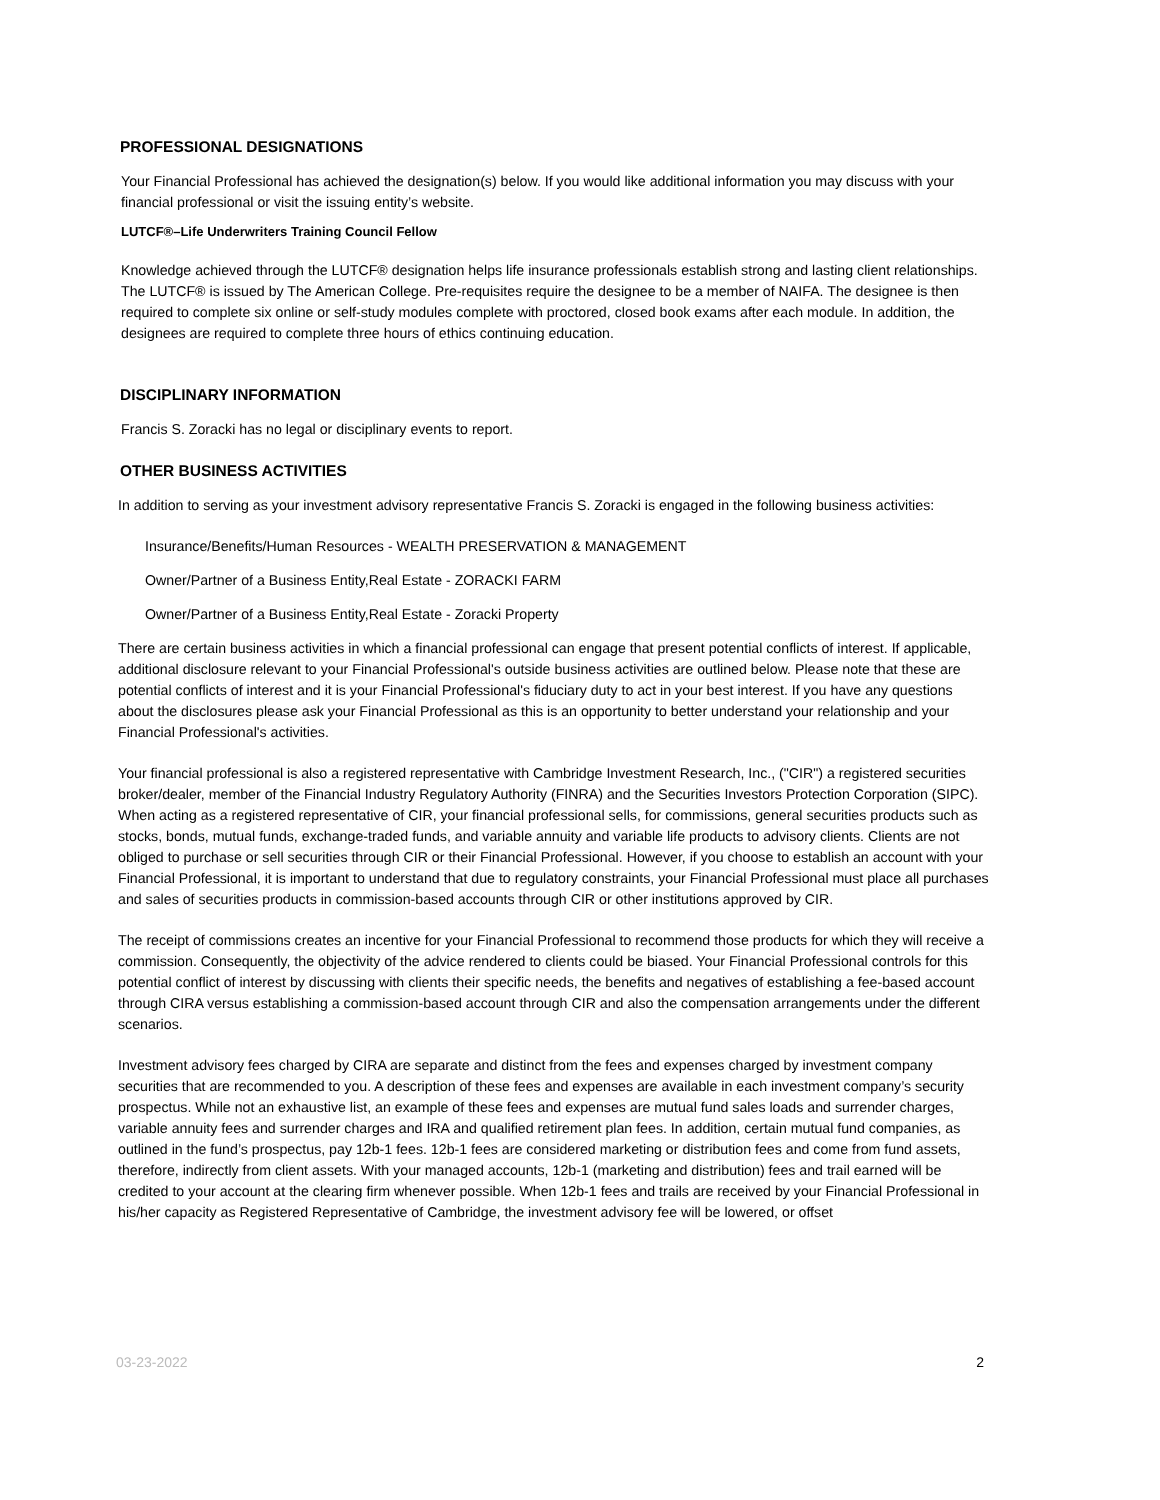PROFESSIONAL DESIGNATIONS
Your Financial Professional has achieved the designation(s) below. If you would like additional information you may discuss with your financial professional or visit the issuing entity’s website.
LUTCF®–Life Underwriters Training Council Fellow
Knowledge achieved through the LUTCF® designation helps life insurance professionals establish strong and lasting client relationships. The LUTCF® is issued by The American College. Pre-requisites require the designee to be a member of NAIFA. The designee is then required to complete six online or self-study modules complete with proctored, closed book exams after each module. In addition, the designees are required to complete three hours of ethics continuing education.
DISCIPLINARY INFORMATION
Francis S. Zoracki has no legal or disciplinary events to report.
OTHER BUSINESS ACTIVITIES
In addition to serving as your investment advisory representative Francis S. Zoracki is engaged in the following business activities:
Insurance/Benefits/Human Resources - WEALTH PRESERVATION & MANAGEMENT
Owner/Partner of a Business Entity,Real Estate - ZORACKI FARM
Owner/Partner of a Business Entity,Real Estate - Zoracki Property
There are certain business activities in which a financial professional can engage that present potential conflicts of interest. If applicable, additional disclosure relevant to your Financial Professional's outside business activities are outlined below. Please note that these are potential conflicts of interest and it is your Financial Professional's fiduciary duty to act in your best interest. If you have any questions about the disclosures please ask your Financial Professional as this is an opportunity to better understand your relationship and your Financial Professional's activities.
Your financial professional is also a registered representative with Cambridge Investment Research, Inc., ("CIR") a registered securities broker/dealer, member of the Financial Industry Regulatory Authority (FINRA) and the Securities Investors Protection Corporation (SIPC). When acting as a registered representative of CIR, your financial professional sells, for commissions, general securities products such as stocks, bonds, mutual funds, exchange-traded funds, and variable annuity and variable life products to advisory clients. Clients are not obliged to purchase or sell securities through CIR or their Financial Professional. However, if you choose to establish an account with your Financial Professional, it is important to understand that due to regulatory constraints, your Financial Professional must place all purchases and sales of securities products in commission-based accounts through CIR or other institutions approved by CIR.
The receipt of commissions creates an incentive for your Financial Professional to recommend those products for which they will receive a commission. Consequently, the objectivity of the advice rendered to clients could be biased. Your Financial Professional controls for this potential conflict of interest by discussing with clients their specific needs, the benefits and negatives of establishing a fee-based account through CIRA versus establishing a commission-based account through CIR and also the compensation arrangements under the different scenarios.
Investment advisory fees charged by CIRA are separate and distinct from the fees and expenses charged by investment company securities that are recommended to you. A description of these fees and expenses are available in each investment company’s security prospectus. While not an exhaustive list, an example of these fees and expenses are mutual fund sales loads and surrender charges, variable annuity fees and surrender charges and IRA and qualified retirement plan fees. In addition, certain mutual fund companies, as outlined in the fund’s prospectus, pay 12b-1 fees. 12b-1 fees are considered marketing or distribution fees and come from fund assets, therefore, indirectly from client assets. With your managed accounts, 12b-1 (marketing and distribution) fees and trail earned will be credited to your account at the clearing firm whenever possible. When 12b-1 fees and trails are received by your Financial Professional in his/her capacity as Registered Representative of Cambridge, the investment advisory fee will be lowered, or offset
03-23-2022 2